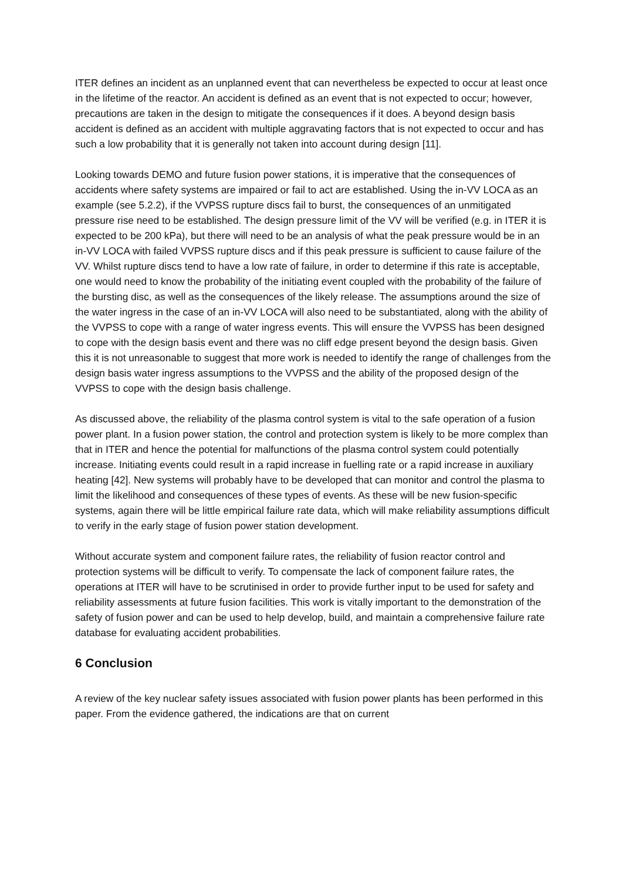ITER defines an incident as an unplanned event that can nevertheless be expected to occur at least once in the lifetime of the reactor. An accident is defined as an event that is not expected to occur; however, precautions are taken in the design to mitigate the consequences if it does. A beyond design basis accident is defined as an accident with multiple aggravating factors that is not expected to occur and has such a low probability that it is generally not taken into account during design [11].
Looking towards DEMO and future fusion power stations, it is imperative that the consequences of accidents where safety systems are impaired or fail to act are established. Using the in-VV LOCA as an example (see 5.2.2), if the VVPSS rupture discs fail to burst, the consequences of an unmitigated pressure rise need to be established. The design pressure limit of the VV will be verified (e.g. in ITER it is expected to be 200 kPa), but there will need to be an analysis of what the peak pressure would be in an in-VV LOCA with failed VVPSS rupture discs and if this peak pressure is sufficient to cause failure of the VV. Whilst rupture discs tend to have a low rate of failure, in order to determine if this rate is acceptable, one would need to know the probability of the initiating event coupled with the probability of the failure of the bursting disc, as well as the consequences of the likely release. The assumptions around the size of the water ingress in the case of an in-VV LOCA will also need to be substantiated, along with the ability of the VVPSS to cope with a range of water ingress events. This will ensure the VVPSS has been designed to cope with the design basis event and there was no cliff edge present beyond the design basis. Given this it is not unreasonable to suggest that more work is needed to identify the range of challenges from the design basis water ingress assumptions to the VVPSS and the ability of the proposed design of the VVPSS to cope with the design basis challenge.
As discussed above, the reliability of the plasma control system is vital to the safe operation of a fusion power plant. In a fusion power station, the control and protection system is likely to be more complex than that in ITER and hence the potential for malfunctions of the plasma control system could potentially increase. Initiating events could result in a rapid increase in fuelling rate or a rapid increase in auxiliary heating [42]. New systems will probably have to be developed that can monitor and control the plasma to limit the likelihood and consequences of these types of events. As these will be new fusion-specific systems, again there will be little empirical failure rate data, which will make reliability assumptions difficult to verify in the early stage of fusion power station development.
Without accurate system and component failure rates, the reliability of fusion reactor control and protection systems will be difficult to verify. To compensate the lack of component failure rates, the operations at ITER will have to be scrutinised in order to provide further input to be used for safety and reliability assessments at future fusion facilities. This work is vitally important to the demonstration of the safety of fusion power and can be used to help develop, build, and maintain a comprehensive failure rate database for evaluating accident probabilities.
6 Conclusion
A review of the key nuclear safety issues associated with fusion power plants has been performed in this paper. From the evidence gathered, the indications are that on current